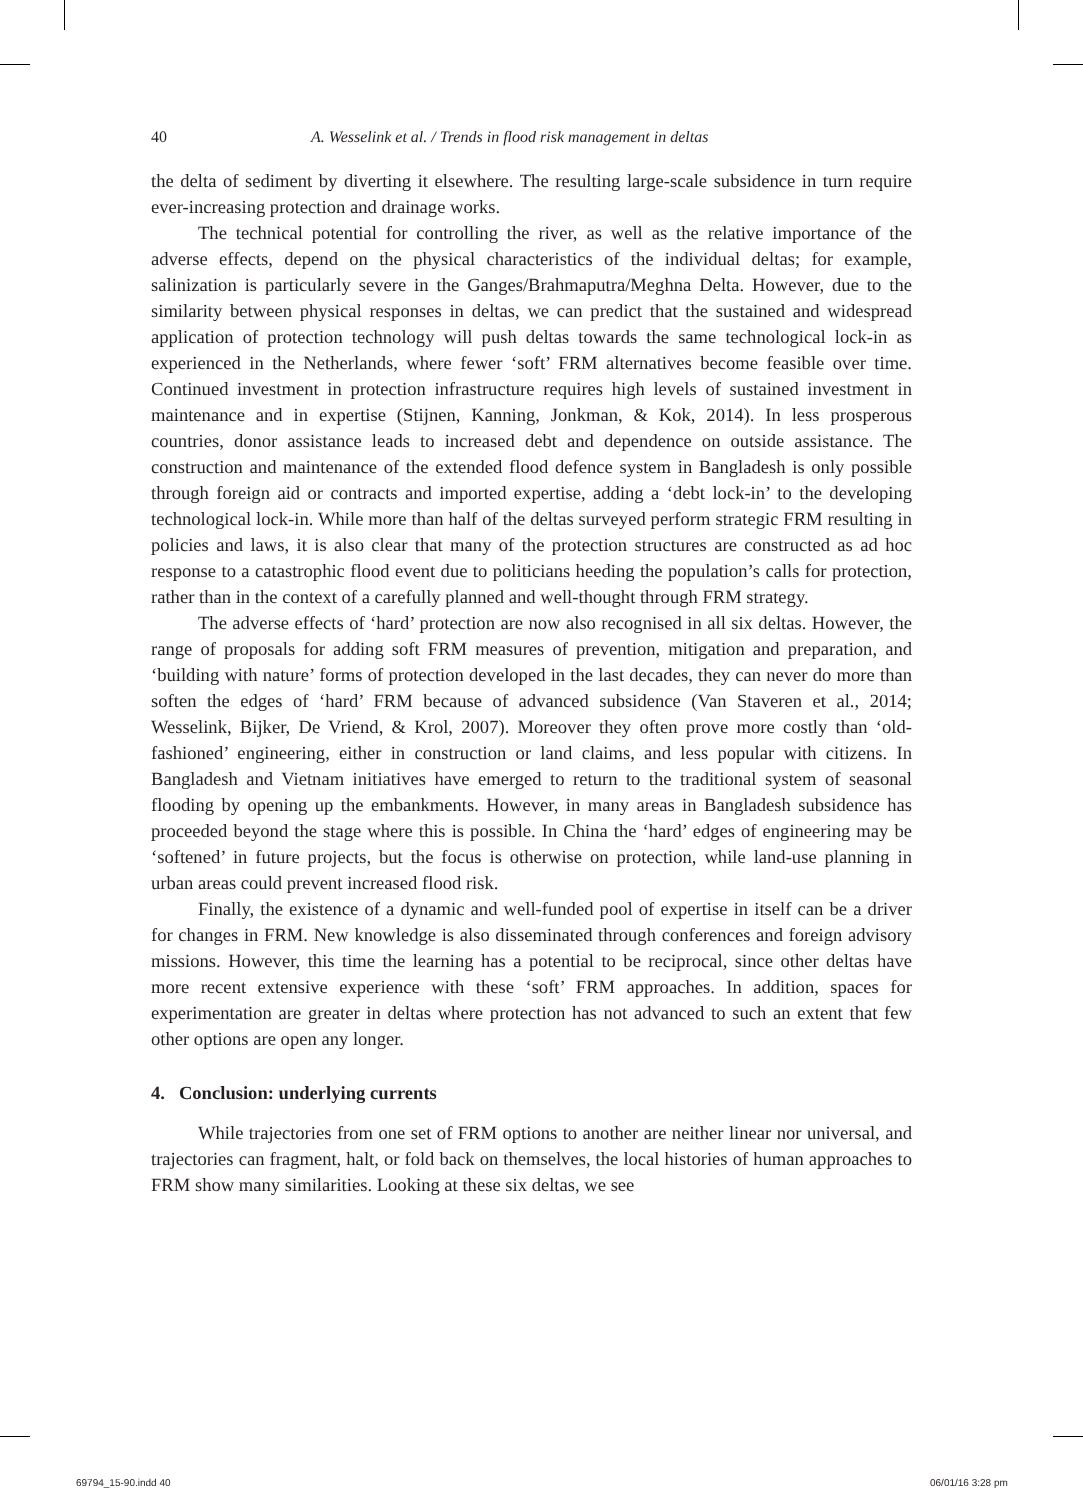40 A. Wesselink et al. / Trends in flood risk management in deltas
the delta of sediment by diverting it elsewhere. The resulting large-scale subsidence in turn require ever-increasing protection and drainage works.
The technical potential for controlling the river, as well as the relative importance of the adverse effects, depend on the physical characteristics of the individual deltas; for example, salinization is particularly severe in the Ganges/Brahmaputra/Meghna Delta. However, due to the similarity between physical responses in deltas, we can predict that the sustained and widespread application of protection technology will push deltas towards the same technological lock-in as experienced in the Netherlands, where fewer ‘soft’ FRM alternatives become feasible over time. Continued investment in protection infrastructure requires high levels of sustained investment in maintenance and in expertise (Stijnen, Kanning, Jonkman, & Kok, 2014). In less prosperous countries, donor assistance leads to increased debt and dependence on outside assistance. The construction and maintenance of the extended flood defence system in Bangladesh is only possible through foreign aid or contracts and imported expertise, adding a ‘debt lock-in’ to the developing technological lock-in. While more than half of the deltas surveyed perform strategic FRM resulting in policies and laws, it is also clear that many of the protection structures are constructed as ad hoc response to a catastrophic flood event due to politicians heeding the population’s calls for protection, rather than in the context of a carefully planned and well-thought through FRM strategy.
The adverse effects of ‘hard’ protection are now also recognised in all six deltas. However, the range of proposals for adding soft FRM measures of prevention, mitigation and preparation, and ‘building with nature’ forms of protection developed in the last decades, they can never do more than soften the edges of ‘hard’ FRM because of advanced subsidence (Van Staveren et al., 2014; Wesselink, Bijker, De Vriend, & Krol, 2007). Moreover they often prove more costly than ‘old-fashioned’ engineering, either in construction or land claims, and less popular with citizens. In Bangladesh and Vietnam initiatives have emerged to return to the traditional system of seasonal flooding by opening up the embankments. However, in many areas in Bangladesh subsidence has proceeded beyond the stage where this is possible. In China the ‘hard’ edges of engineering may be ‘softened’ in future projects, but the focus is otherwise on protection, while land-use planning in urban areas could prevent increased flood risk.
Finally, the existence of a dynamic and well-funded pool of expertise in itself can be a driver for changes in FRM. New knowledge is also disseminated through conferences and foreign advisory missions. However, this time the learning has a potential to be reciprocal, since other deltas have more recent extensive experience with these ‘soft’ FRM approaches. In addition, spaces for experimentation are greater in deltas where protection has not advanced to such an extent that few other options are open any longer.
4. Conclusion: underlying currents
While trajectories from one set of FRM options to another are neither linear nor universal, and trajectories can fragment, halt, or fold back on themselves, the local histories of human approaches to FRM show many similarities. Looking at these six deltas, we see
69794_15-90.indd 40 06/01/16 3:28 pm